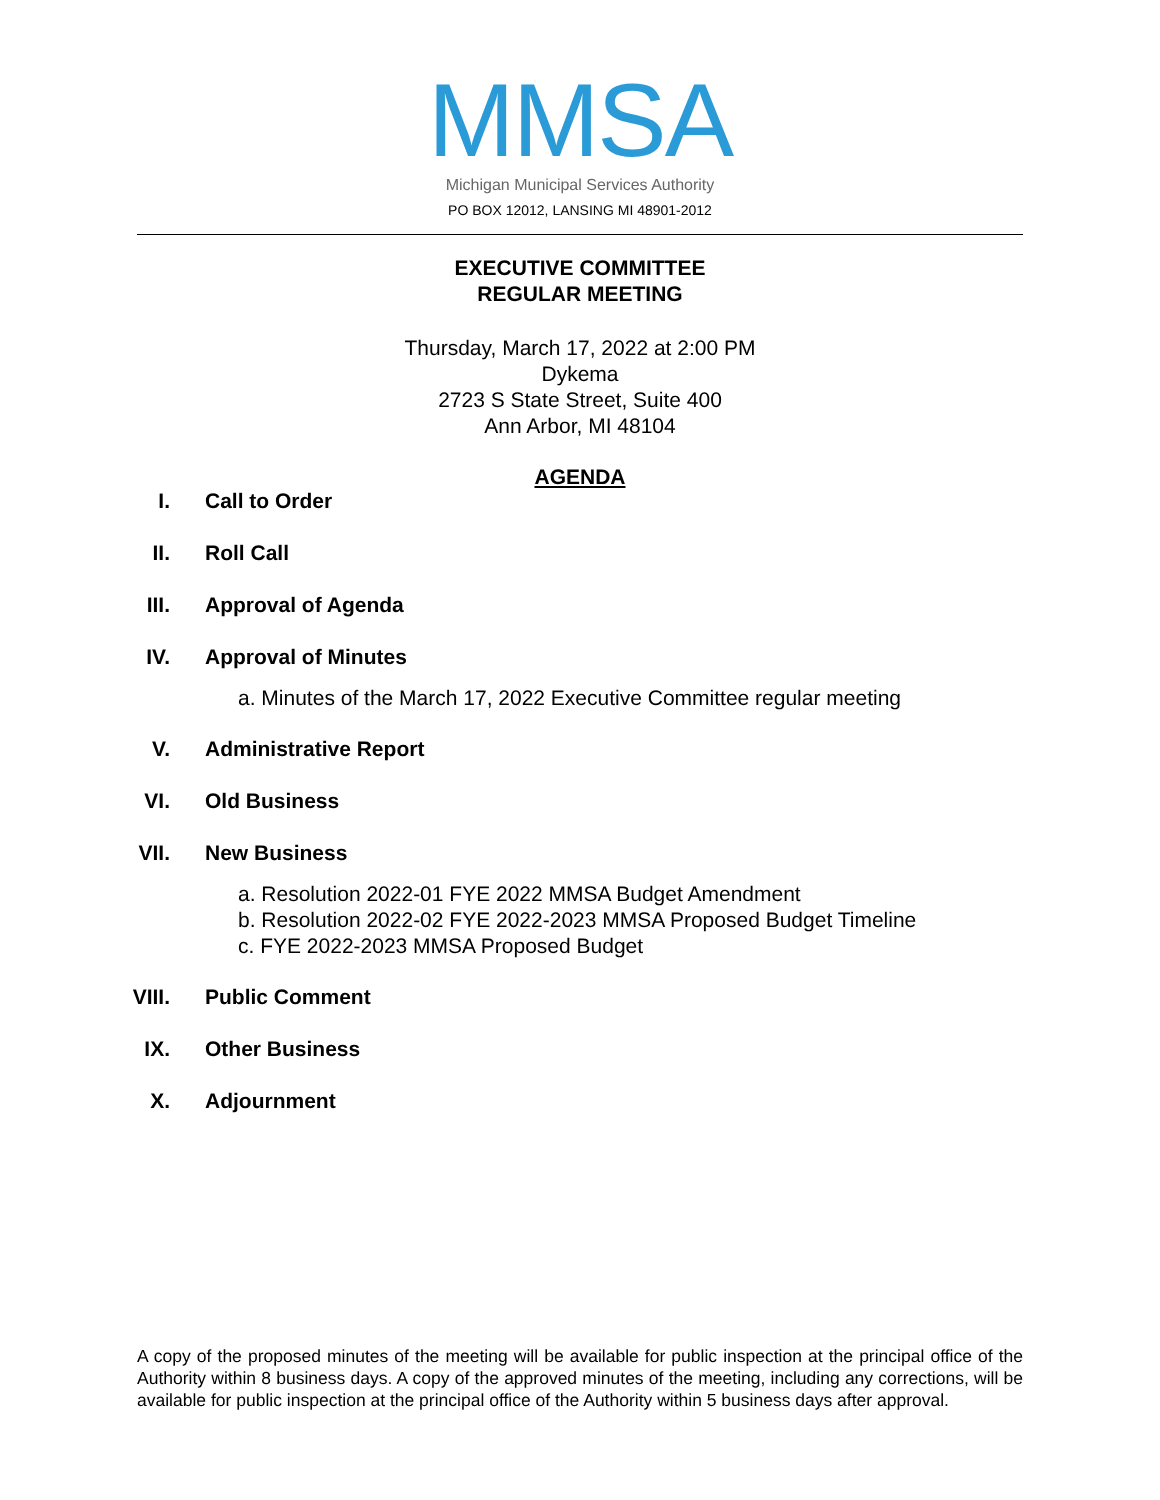MMSA
Michigan Municipal Services Authority
PO BOX 12012, LANSING MI 48901-2012
EXECUTIVE COMMITTEE
REGULAR MEETING
Thursday, March 17, 2022 at 2:00 PM
Dykema
2723 S State Street, Suite 400
Ann Arbor, MI 48104
AGENDA
I. Call to Order
II. Roll Call
III. Approval of Agenda
IV. Approval of Minutes
a. Minutes of the March 17, 2022 Executive Committee regular meeting
V. Administrative Report
VI. Old Business
VII. New Business
a. Resolution 2022-01 FYE 2022 MMSA Budget Amendment
b. Resolution 2022-02 FYE 2022-2023 MMSA Proposed Budget Timeline
c. FYE 2022-2023 MMSA Proposed Budget
VIII. Public Comment
IX. Other Business
X. Adjournment
A copy of the proposed minutes of the meeting will be available for public inspection at the principal office of the Authority within 8 business days. A copy of the approved minutes of the meeting, including any corrections, will be available for public inspection at the principal office of the Authority within 5 business days after approval.